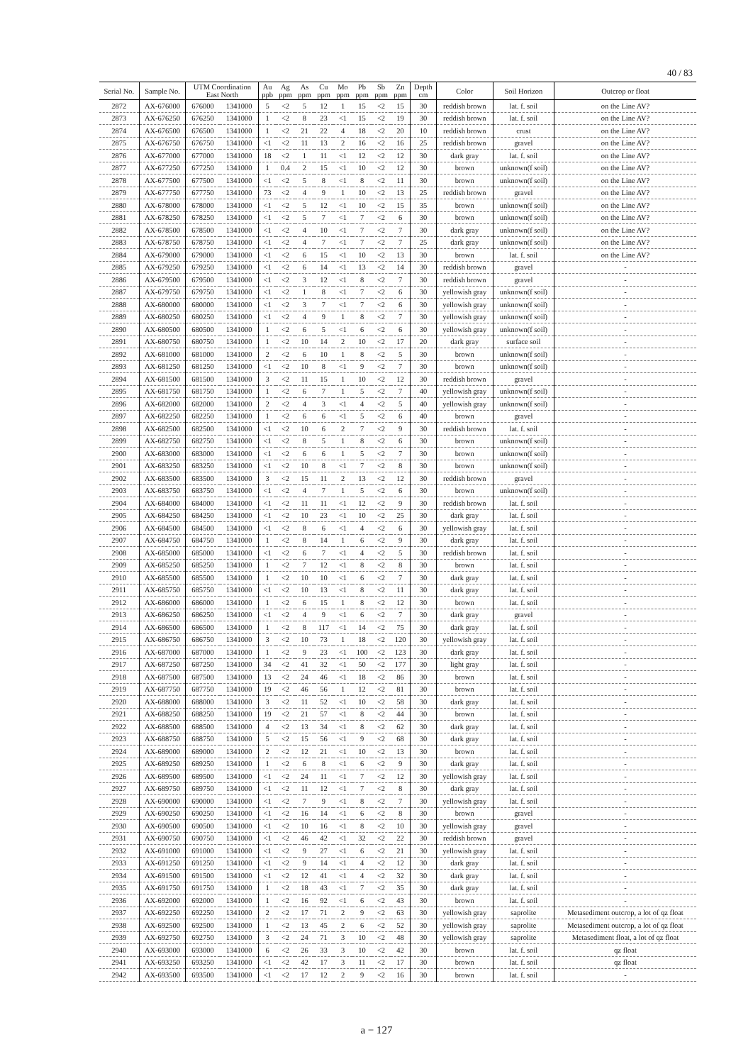40 / 83
| Serial No. | Sample No. | UTM Coordination East North | | Au ppb | Ag ppm | As ppm | Cu ppm | Mo ppm | Pb ppm | Sb ppm | Zn ppm | Depth cm | Color | Soil Horizon | Outcrop or float |
| --- | --- | --- | --- | --- | --- | --- | --- | --- | --- | --- | --- | --- | --- | --- | --- |
| 2872 | AX-676000 | 676000 | 1341000 | 5 | <2 | 5 | 12 | 1 | 15 | <2 | 15 | 30 | reddish brown | lat. f. soil | on the Line AV? |
| 2873 | AX-676250 | 676250 | 1341000 | 1 | <2 | 8 | 23 | <1 | 15 | <2 | 19 | 30 | reddish brown | lat. f. soil | on the Line AV? |
| 2874 | AX-676500 | 676500 | 1341000 | 1 | <2 | 21 | 22 | 4 | 18 | <2 | 20 | 10 | reddish brown | crust | on the Line AV? |
| 2875 | AX-676750 | 676750 | 1341000 | <1 | <2 | 11 | 13 | 2 | 16 | <2 | 16 | 25 | reddish brown | gravel | on the Line AV? |
| 2876 | AX-677000 | 677000 | 1341000 | 18 | <2 | 1 | 11 | <1 | 12 | <2 | 12 | 30 | dark gray | lat. f. soil | on the Line AV? |
| 2877 | AX-677250 | 677250 | 1341000 | 1 | 0.4 | 2 | 15 | <1 | 10 | <2 | 12 | 30 | brown | unknown(f soil) | on the Line AV? |
| 2878 | AX-677500 | 677500 | 1341000 | <1 | <2 | 5 | 8 | <1 | 8 | <2 | 11 | 30 | brown | unknown(f soil) | on the Line AV? |
| 2879 | AX-677750 | 677750 | 1341000 | 73 | <2 | 4 | 9 | 1 | 10 | <2 | 13 | 25 | reddish brown | gravel | on the Line AV? |
| 2880 | AX-678000 | 678000 | 1341000 | <1 | <2 | 5 | 12 | <1 | 10 | <2 | 15 | 35 | brown | unknown(f soil) | on the Line AV? |
| 2881 | AX-678250 | 678250 | 1341000 | <1 | <2 | 5 | 7 | <1 | 7 | <2 | 6 | 30 | brown | unknown(f soil) | on the Line AV? |
| 2882 | AX-678500 | 678500 | 1341000 | <1 | <2 | 4 | 10 | <1 | 7 | <2 | 7 | 30 | dark gray | unknown(f soil) | on the Line AV? |
| 2883 | AX-678750 | 678750 | 1341000 | <1 | <2 | 4 | 7 | <1 | 7 | <2 | 7 | 25 | dark gray | unknown(f soil) | on the Line AV? |
| 2884 | AX-679000 | 679000 | 1341000 | <1 | <2 | 6 | 15 | <1 | 10 | <2 | 13 | 30 | brown | lat. f. soil | on the Line AV? |
| 2885 | AX-679250 | 679250 | 1341000 | <1 | <2 | 6 | 14 | <1 | 13 | <2 | 14 | 30 | reddish brown | gravel | - |
| 2886 | AX-679500 | 679500 | 1341000 | <1 | <2 | 3 | 12 | <1 | 8 | <2 | 7 | 30 | reddish brown | gravel | - |
| 2887 | AX-679750 | 679750 | 1341000 | <1 | <2 | 1 | 8 | <1 | 7 | <2 | 6 | 30 | yellowish gray | unknown(f soil) | - |
| 2888 | AX-680000 | 680000 | 1341000 | <1 | <2 | 3 | 7 | <1 | 7 | <2 | 6 | 30 | yellowish gray | unknown(f soil) | - |
| 2889 | AX-680250 | 680250 | 1341000 | <1 | <2 | 4 | 9 | 1 | 8 | <2 | 7 | 30 | yellowish gray | unknown(f soil) | - |
| 2890 | AX-680500 | 680500 | 1341000 | 1 | <2 | 6 | 5 | <1 | 6 | <2 | 6 | 30 | yellowish gray | unknown(f soil) | - |
| 2891 | AX-680750 | 680750 | 1341000 | 1 | <2 | 10 | 14 | 2 | 10 | <2 | 17 | 20 | dark gray | surface soil | - |
| 2892 | AX-681000 | 681000 | 1341000 | 2 | <2 | 6 | 10 | 1 | 8 | <2 | 5 | 30 | brown | unknown(f soil) | - |
| 2893 | AX-681250 | 681250 | 1341000 | <1 | <2 | 10 | 8 | <1 | 9 | <2 | 7 | 30 | brown | unknown(f soil) | - |
| 2894 | AX-681500 | 681500 | 1341000 | 3 | <2 | 11 | 15 | 1 | 10 | <2 | 12 | 30 | reddish brown | gravel | - |
| 2895 | AX-681750 | 681750 | 1341000 | 1 | <2 | 6 | 7 | 1 | 5 | <2 | 7 | 40 | yellowish gray | unknown(f soil) | - |
| 2896 | AX-682000 | 682000 | 1341000 | 2 | <2 | 4 | 3 | <1 | 4 | <2 | 5 | 40 | yellowish gray | unknown(f soil) | - |
| 2897 | AX-682250 | 682250 | 1341000 | 1 | <2 | 6 | 6 | <1 | 5 | <2 | 6 | 40 | brown | gravel | - |
| 2898 | AX-682500 | 682500 | 1341000 | <1 | <2 | 10 | 6 | 2 | 7 | <2 | 9 | 30 | reddish brown | lat. f. soil | - |
| 2899 | AX-682750 | 682750 | 1341000 | <1 | <2 | 8 | 5 | 1 | 8 | <2 | 6 | 30 | brown | unknown(f soil) | - |
| 2900 | AX-683000 | 683000 | 1341000 | <1 | <2 | 6 | 6 | 1 | 5 | <2 | 7 | 30 | brown | unknown(f soil) | - |
| 2901 | AX-683250 | 683250 | 1341000 | <1 | <2 | 10 | 8 | <1 | 7 | <2 | 8 | 30 | brown | unknown(f soil) | - |
| 2902 | AX-683500 | 683500 | 1341000 | 3 | <2 | 15 | 11 | 2 | 13 | <2 | 12 | 30 | reddish brown | gravel | - |
| 2903 | AX-683750 | 683750 | 1341000 | <1 | <2 | 4 | 7 | 1 | 5 | <2 | 6 | 30 | brown | unknown(f soil) | - |
| 2904 | AX-684000 | 684000 | 1341000 | <1 | <2 | 11 | 11 | <1 | 12 | <2 | 9 | 30 | reddish brown | lat. f. soil | - |
| 2905 | AX-684250 | 684250 | 1341000 | <1 | <2 | 10 | 23 | <1 | 10 | <2 | 25 | 30 | dark gray | lat. f. soil | - |
| 2906 | AX-684500 | 684500 | 1341000 | <1 | <2 | 8 | 6 | <1 | 4 | <2 | 6 | 30 | yellowish gray | lat. f. soil | - |
| 2907 | AX-684750 | 684750 | 1341000 | 1 | <2 | 8 | 14 | 1 | 6 | <2 | 9 | 30 | dark gray | lat. f. soil | - |
| 2908 | AX-685000 | 685000 | 1341000 | <1 | <2 | 6 | 7 | <1 | 4 | <2 | 5 | 30 | reddish brown | lat. f. soil | - |
| 2909 | AX-685250 | 685250 | 1341000 | 1 | <2 | 7 | 12 | <1 | 8 | <2 | 8 | 30 | brown | lat. f. soil | - |
| 2910 | AX-685500 | 685500 | 1341000 | 1 | <2 | 10 | 10 | <1 | 6 | <2 | 7 | 30 | dark gray | lat. f. soil | - |
| 2911 | AX-685750 | 685750 | 1341000 | <1 | <2 | 10 | 13 | <1 | 8 | <2 | 11 | 30 | dark gray | lat. f. soil | - |
| 2912 | AX-686000 | 686000 | 1341000 | 1 | <2 | 6 | 15 | 1 | 8 | <2 | 12 | 30 | brown | lat. f. soil | - |
| 2913 | AX-686250 | 686250 | 1341000 | <1 | <2 | 4 | 9 | <1 | 6 | <2 | 7 | 30 | dark gray | gravel | - |
| 2914 | AX-686500 | 686500 | 1341000 | 1 | <2 | 8 | 117 | <1 | 14 | <2 | 75 | 30 | dark gray | lat. f. soil | - |
| 2915 | AX-686750 | 686750 | 1341000 | 3 | <2 | 10 | 73 | 1 | 18 | <2 | 120 | 30 | yellowish gray | lat. f. soil | - |
| 2916 | AX-687000 | 687000 | 1341000 | 1 | <2 | 9 | 23 | <1 | 100 | <2 | 123 | 30 | dark gray | lat. f. soil | - |
| 2917 | AX-687250 | 687250 | 1341000 | 34 | <2 | 41 | 32 | <1 | 50 | <2 | 177 | 30 | light gray | lat. f. soil | - |
| 2918 | AX-687500 | 687500 | 1341000 | 13 | <2 | 24 | 46 | <1 | 18 | <2 | 86 | 30 | brown | lat. f. soil | - |
| 2919 | AX-687750 | 687750 | 1341000 | 19 | <2 | 46 | 56 | 1 | 12 | <2 | 81 | 30 | brown | lat. f. soil | - |
| 2920 | AX-688000 | 688000 | 1341000 | 3 | <2 | 11 | 52 | <1 | 10 | <2 | 58 | 30 | dark gray | lat. f. soil | - |
| 2921 | AX-688250 | 688250 | 1341000 | 19 | <2 | 21 | 57 | <1 | 8 | <2 | 44 | 30 | brown | lat. f. soil | - |
| 2922 | AX-688500 | 688500 | 1341000 | 4 | <2 | 13 | 34 | <1 | 8 | <2 | 62 | 30 | dark gray | lat. f. soil | - |
| 2923 | AX-688750 | 688750 | 1341000 | 5 | <2 | 15 | 56 | <1 | 9 | <2 | 68 | 30 | dark gray | lat. f. soil | - |
| 2924 | AX-689000 | 689000 | 1341000 | 2 | <2 | 12 | 21 | <1 | 10 | <2 | 13 | 30 | brown | lat. f. soil | - |
| 2925 | AX-689250 | 689250 | 1341000 | 1 | <2 | 6 | 8 | <1 | 6 | <2 | 9 | 30 | dark gray | lat. f. soil | - |
| 2926 | AX-689500 | 689500 | 1341000 | <1 | <2 | 24 | 11 | <1 | 7 | <2 | 12 | 30 | yellowish gray | lat. f. soil | - |
| 2927 | AX-689750 | 689750 | 1341000 | <1 | <2 | 11 | 12 | <1 | 7 | <2 | 8 | 30 | dark gray | lat. f. soil | - |
| 2928 | AX-690000 | 690000 | 1341000 | <1 | <2 | 7 | 9 | <1 | 8 | <2 | 7 | 30 | yellowish gray | lat. f. soil | - |
| 2929 | AX-690250 | 690250 | 1341000 | <1 | <2 | 16 | 14 | <1 | 6 | <2 | 8 | 30 | brown | gravel | - |
| 2930 | AX-690500 | 690500 | 1341000 | <1 | <2 | 10 | 16 | <1 | 8 | <2 | 10 | 30 | yellowish gray | gravel | - |
| 2931 | AX-690750 | 690750 | 1341000 | <1 | <2 | 46 | 42 | <1 | 32 | <2 | 22 | 30 | reddish brown | gravel | - |
| 2932 | AX-691000 | 691000 | 1341000 | <1 | <2 | 9 | 27 | <1 | 6 | <2 | 21 | 30 | yellowish gray | lat. f. soil | - |
| 2933 | AX-691250 | 691250 | 1341000 | <1 | <2 | 9 | 14 | <1 | 4 | <2 | 12 | 30 | dark gray | lat. f. soil | - |
| 2934 | AX-691500 | 691500 | 1341000 | <1 | <2 | 12 | 41 | <1 | 4 | <2 | 32 | 30 | dark gray | lat. f. soil | - |
| 2935 | AX-691750 | 691750 | 1341000 | 1 | <2 | 18 | 43 | <1 | 7 | <2 | 35 | 30 | dark gray | lat. f. soil | - |
| 2936 | AX-692000 | 692000 | 1341000 | 1 | <2 | 16 | 92 | <1 | 6 | <2 | 43 | 30 | brown | lat. f. soil | - |
| 2937 | AX-692250 | 692250 | 1341000 | 2 | <2 | 17 | 71 | 2 | 9 | <2 | 63 | 30 | yellowish gray | saprolite | Metasediment outcrop, a lot of qz float |
| 2938 | AX-692500 | 692500 | 1341000 | 1 | <2 | 13 | 45 | 2 | 6 | <2 | 52 | 30 | yellowish gray | saprolite | Metasediment outcrop, a lot of qz float |
| 2939 | AX-692750 | 692750 | 1341000 | 3 | <2 | 24 | 71 | 3 | 10 | <2 | 48 | 30 | yellowish gray | saprolite | Metasediment float, a lot of qz float |
| 2940 | AX-693000 | 693000 | 1341000 | 6 | <2 | 26 | 33 | 3 | 10 | <2 | 42 | 30 | brown | lat. f. soil | qz float |
| 2941 | AX-693250 | 693250 | 1341000 | <1 | <2 | 42 | 17 | 3 | 11 | <2 | 17 | 30 | brown | lat. f. soil | qz float |
| 2942 | AX-693500 | 693500 | 1341000 | <1 | <2 | 17 | 12 | 2 | 9 | <2 | 16 | 30 | brown | lat. f. soil | - |
a − 127